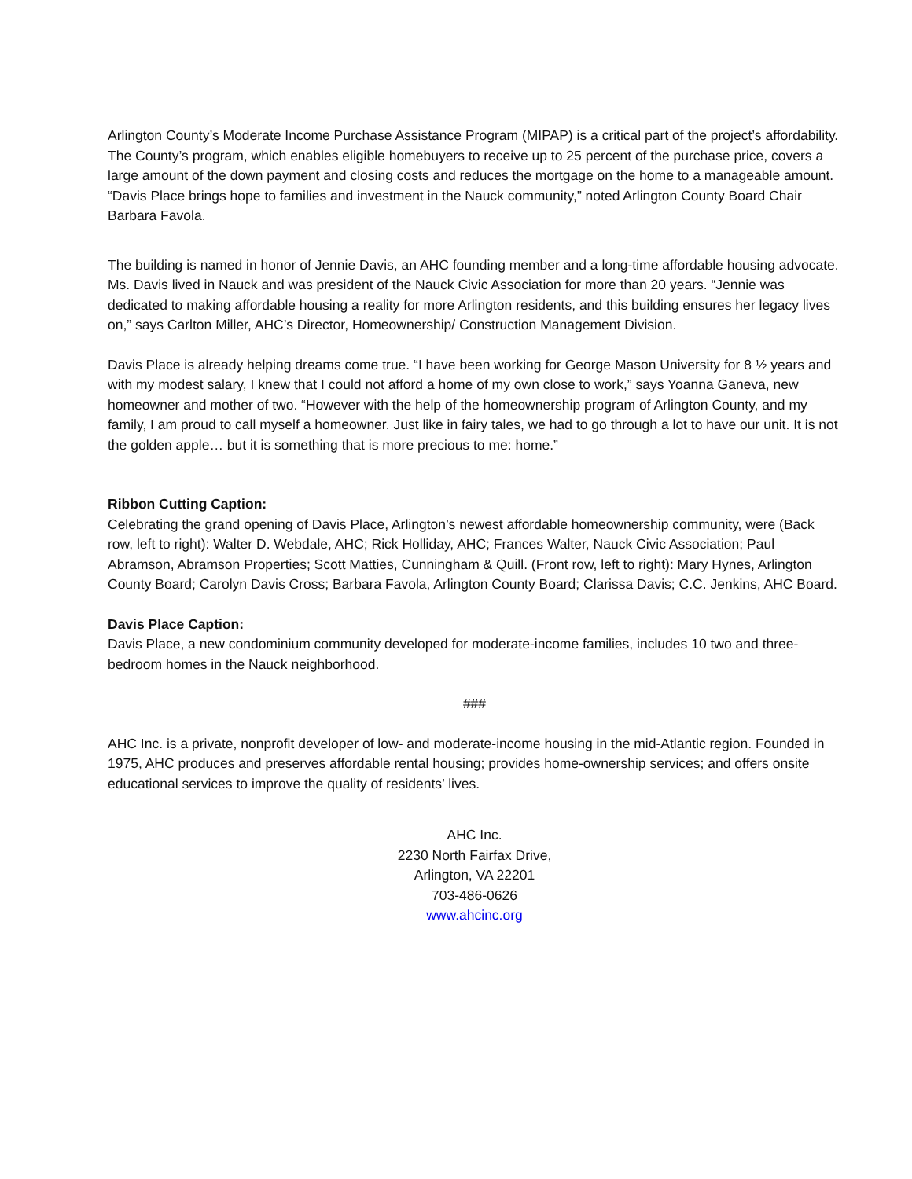Arlington County’s Moderate Income Purchase Assistance Program (MIPAP) is a critical part of the project’s affordability. The County’s program, which enables eligible homebuyers to receive up to 25 percent of the purchase price, covers a large amount of the down payment and closing costs and reduces the mortgage on the home to a manageable amount. “Davis Place brings hope to families and investment in the Nauck community,” noted Arlington County Board Chair Barbara Favola.
The building is named in honor of Jennie Davis, an AHC founding member and a long-time affordable housing advocate. Ms. Davis lived in Nauck and was president of the Nauck Civic Association for more than 20 years. “Jennie was dedicated to making affordable housing a reality for more Arlington residents, and this building ensures her legacy lives on,” says Carlton Miller, AHC’s Director, Homeownership/ Construction Management Division.
Davis Place is already helping dreams come true. “I have been working for George Mason University for 8 ½ years and with my modest salary, I knew that I could not afford a home of my own close to work,” says Yoanna Ganeva, new homeowner and mother of two. “However with the help of the homeownership program of Arlington County, and my family, I am proud to call myself a homeowner. Just like in fairy tales, we had to go through a lot to have our unit. It is not the golden apple… but it is something that is more precious to me: home.”
Ribbon Cutting Caption:
Celebrating the grand opening of Davis Place, Arlington’s newest affordable homeownership community, were (Back row, left to right): Walter D. Webdale, AHC; Rick Holliday, AHC; Frances Walter, Nauck Civic Association; Paul Abramson, Abramson Properties; Scott Matties, Cunningham & Quill. (Front row, left to right): Mary Hynes, Arlington County Board; Carolyn Davis Cross; Barbara Favola, Arlington County Board; Clarissa Davis; C.C. Jenkins, AHC Board.
Davis Place Caption:
Davis Place, a new condominium community developed for moderate-income families, includes 10 two and three-bedroom homes in the Nauck neighborhood.
###
AHC Inc. is a private, nonprofit developer of low- and moderate-income housing in the mid-Atlantic region. Founded in 1975, AHC produces and preserves affordable rental housing; provides home-ownership services; and offers onsite educational services to improve the quality of residents’ lives.
AHC Inc.
2230 North Fairfax Drive,
Arlington, VA 22201
703-486-0626
www.ahcinc.org